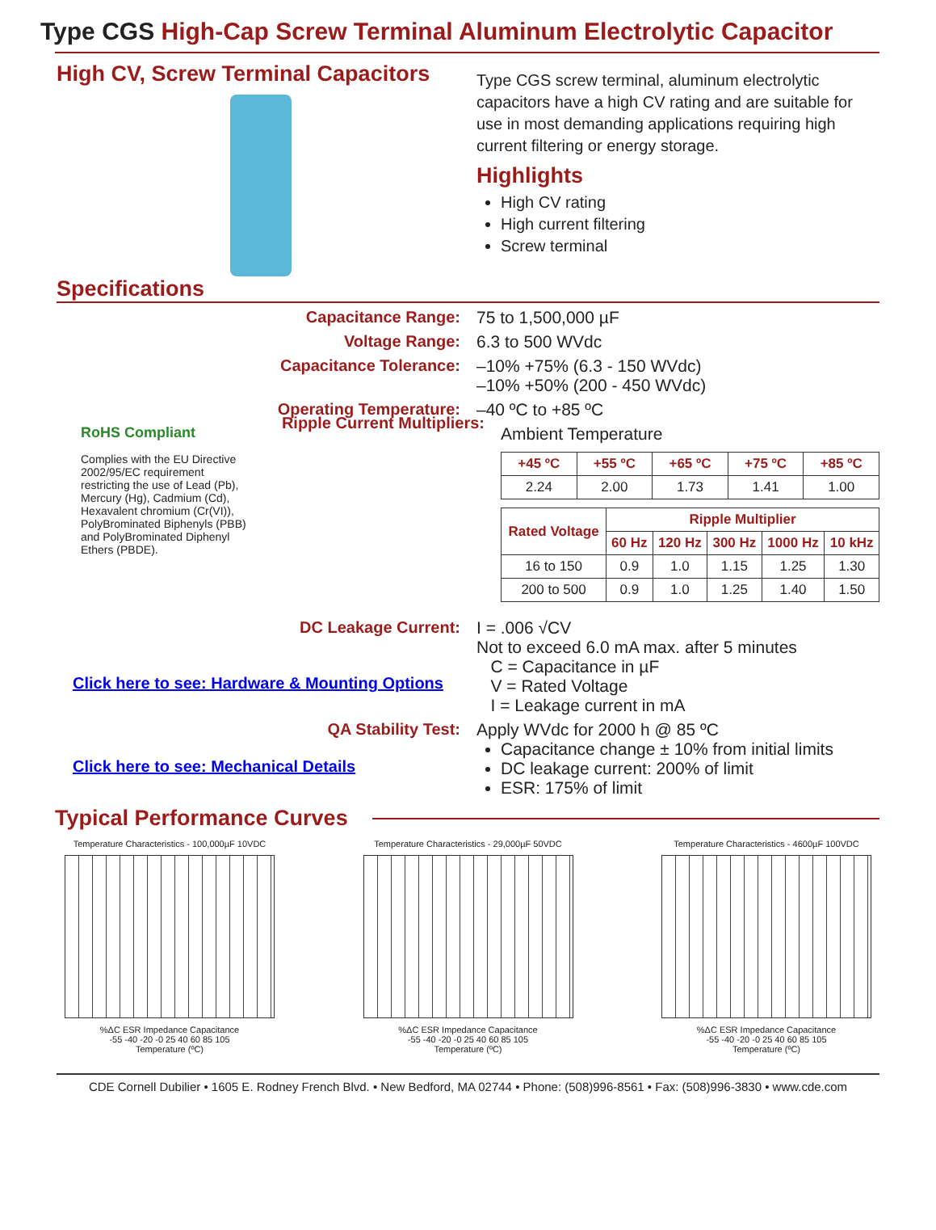Type CGS High-Cap Screw Terminal Aluminum Electrolytic Capacitor
High CV, Screw Terminal Capacitors
Type CGS screw terminal, aluminum electrolytic capacitors have a high CV rating and are suitable for use in most demanding applications requiring high current filtering or energy storage.
Highlights
High CV rating
High current filtering
Screw terminal
Specifications
Capacitance Range: 75 to 1,500,000 µF
Voltage Range: 6.3 to 500 WVdc
Capacitance Tolerance: –10% +75% (6.3 - 150 WVdc)
–10% +50% (200 - 450 WVdc)
Operating Temperature: –40 ºC to +85 ºC
RoHS Compliant
Complies with the EU Directive 2002/95/EC requirement restricting the use of Lead (Pb), Mercury (Hg), Cadmium (Cd), Hexavalent chromium (Cr(VI)), PolyBrominated Biphenyls (PBB) and PolyBrominated Diphenyl Ethers (PBDE).
Ripple Current Multipliers:
Ambient Temperature
| +45 ºC | +55 ºC | +65 ºC | +75 ºC | +85 ºC |
| --- | --- | --- | --- | --- |
| 2.24 | 2.00 | 1.73 | 1.41 | 1.00 |
| Rated Voltage | Ripple Multiplier | | | | |
| --- | --- | --- | --- | --- | --- |
| | 60 Hz | 120 Hz | 300 Hz | 1000 Hz | 10 kHz |
| 16 to 150 | 0.9 | 1.0 | 1.15 | 1.25 | 1.30 |
| 200 to 500 | 0.9 | 1.0 | 1.25 | 1.40 | 1.50 |
DC Leakage Current:
Click here to see: Hardware & Mounting Options
I = .006 √CV
Not to exceed 6.0 mA max. after 5 minutes
C = Capacitance in µF
V = Rated Voltage
I = Leakage current in mA
QA Stability Test:
Click here to see: Mechanical Details
Apply WVdc for 2000 h @ 85 ºC
Capacitance change ± 10% from initial limits
DC leakage current: 200% of limit
ESR: 175% of limit
Typical Performance Curves
Temperature Characteristics - 100,000µF 10VDC
%ΔC ESR Impedance Capacitance
-55 -40 -20 -0 25 40 60 85 105
Temperature (ºC)
Temperature Characteristics - 29,000µF 50VDC
%ΔC ESR Impedance Capacitance
-55 -40 -20 -0 25 40 60 85 105
Temperature (ºC)
Temperature Characteristics - 4600µF 100VDC
%ΔC ESR Impedance Capacitance
-55 -40 -20 -0 25 40 60 85 105
Temperature (ºC)
CDE Cornell Dubilier • 1605 E. Rodney French Blvd. • New Bedford, MA 02744 • Phone: (508)996-8561 • Fax: (508)996-3830 • www.cde.com